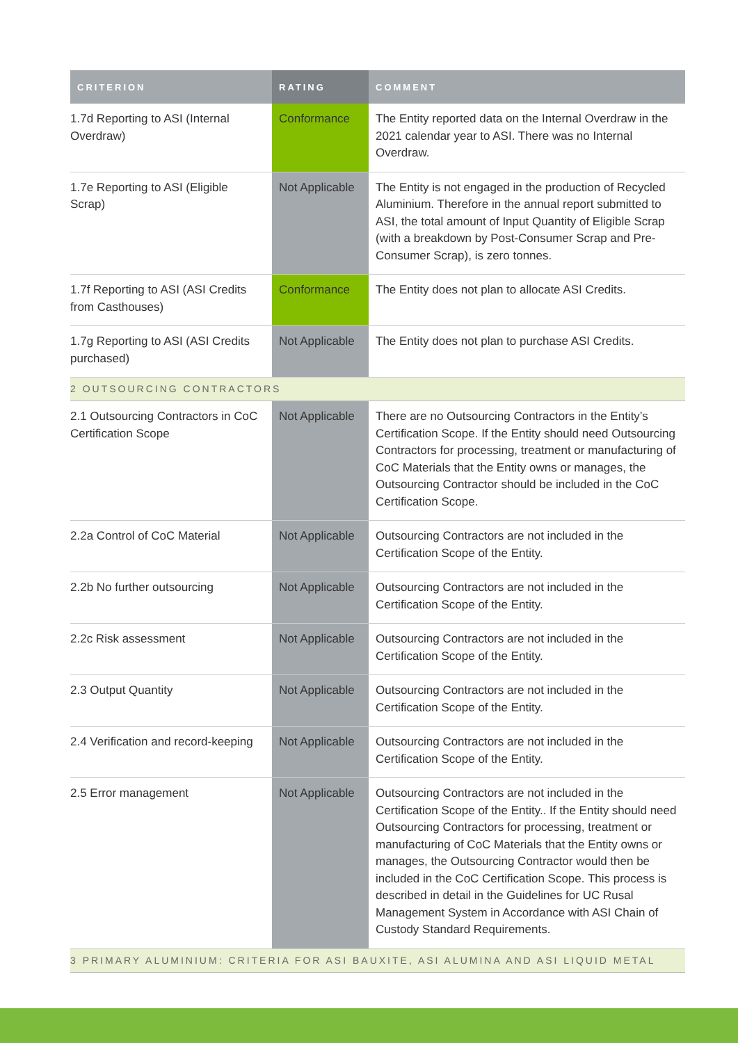| CRITERION | RATING | COMMENT |
| --- | --- | --- |
| 1.7d Reporting to ASI (Internal Overdraw) | Conformance | The Entity reported data on the Internal Overdraw in the 2021 calendar year to ASI. There was no Internal Overdraw. |
| 1.7e Reporting to ASI (Eligible Scrap) | Not Applicable | The Entity is not engaged in the production of Recycled Aluminium. Therefore in the annual report submitted to ASI, the total amount of Input Quantity of Eligible Scrap (with a breakdown by Post-Consumer Scrap and Pre-Consumer Scrap), is zero tonnes. |
| 1.7f Reporting to ASI (ASI Credits from Casthouses) | Conformance | The Entity does not plan to allocate ASI Credits. |
| 1.7g Reporting to ASI (ASI Credits purchased) | Not Applicable | The Entity does not plan to purchase ASI Credits. |
| 2 OUTSOURCING CONTRACTORS | | |
| 2.1 Outsourcing Contractors in CoC Certification Scope | Not Applicable | There are no Outsourcing Contractors in the Entity’s Certification Scope. If the Entity should need Outsourcing Contractors for processing, treatment or manufacturing of CoC Materials that the Entity owns or manages, the Outsourcing Contractor should be included in the CoC Certification Scope. |
| 2.2a Control of CoC Material | Not Applicable | Outsourcing Contractors are not included in the Certification Scope of the Entity. |
| 2.2b No further outsourcing | Not Applicable | Outsourcing Contractors are not included in the Certification Scope of the Entity. |
| 2.2c Risk assessment | Not Applicable | Outsourcing Contractors are not included in the Certification Scope of the Entity. |
| 2.3 Output Quantity | Not Applicable | Outsourcing Contractors are not included in the Certification Scope of the Entity. |
| 2.4 Verification and record-keeping | Not Applicable | Outsourcing Contractors are not included in the Certification Scope of the Entity. |
| 2.5 Error management | Not Applicable | Outsourcing Contractors are not included in the Certification Scope of the Entity.. If the Entity should need Outsourcing Contractors for processing, treatment or manufacturing of CoC Materials that the Entity owns or manages, the Outsourcing Contractor would then be included in the CoC Certification Scope. This process is described in detail in the Guidelines for UC Rusal Management System in Accordance with ASI Chain of Custody Standard Requirements. |
| 3 PRIMARY ALUMINIUM: CRITERIA FOR ASI BAUXITE, ASI ALUMINA AND ASI LIQUID METAL | | |